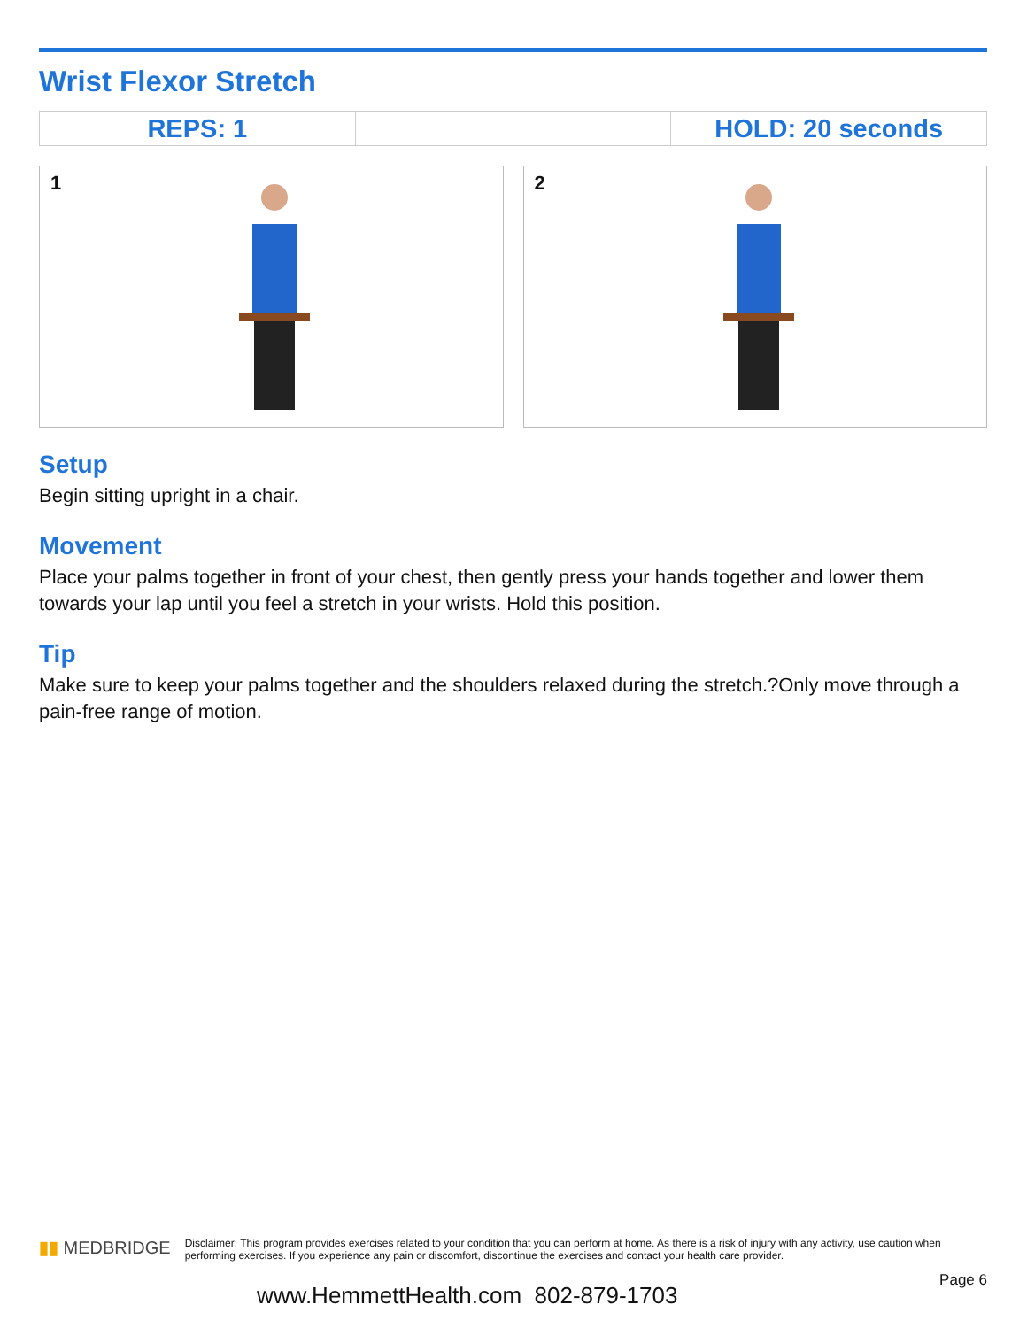Wrist Flexor Stretch
| REPS: 1 | | HOLD: 20 seconds |
1
2
Setup
Begin sitting upright in a chair.
Movement
Place your palms together in front of your chest, then gently press your hands together and lower them towards your lap until you feel a stretch in your wrists. Hold this position.
Tip
Make sure to keep your palms together and the shoulders relaxed during the stretch.?Only move through a pain-free range of motion.
▮▮ MEDBRIDGE
Disclaimer: This program provides exercises related to your condition that you can perform at home. As there is a risk of injury with any activity, use caution when performing exercises. If you experience any pain or discomfort, discontinue the exercises and contact your health care provider.
Page 6
www.HemmettHealth.com 802-879-1703